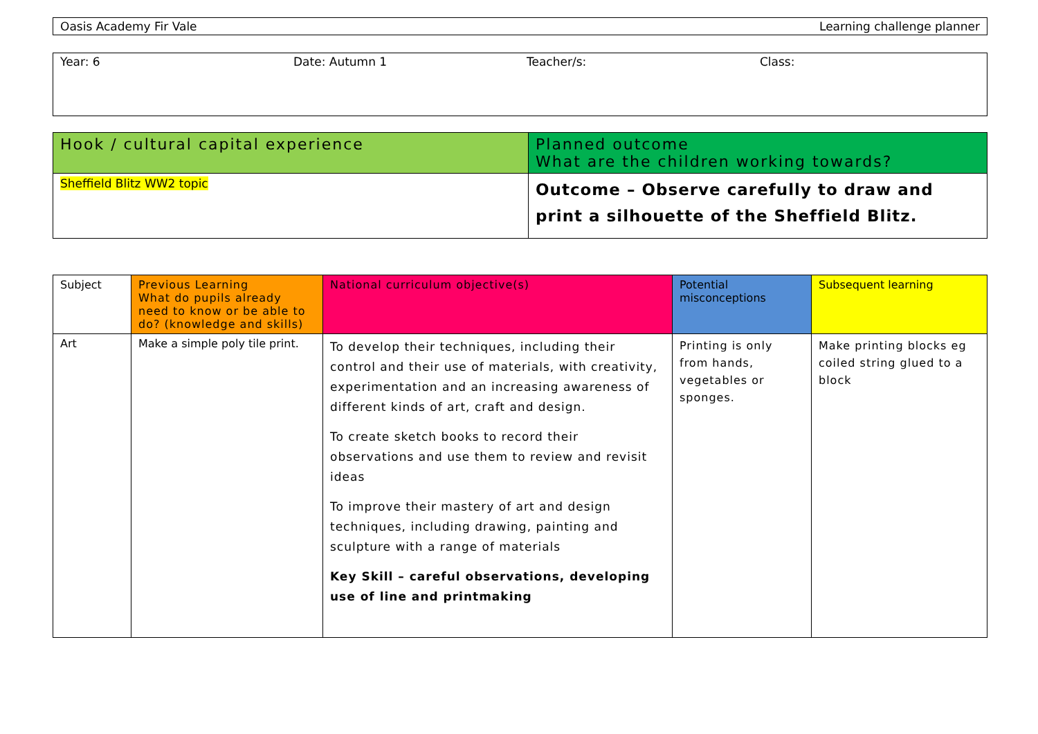| Oasis Academy Fir Vale | Learning challenge planner |
| Year: 6 Date: Autumn 1 Teacher/s: Class: |
| Hook / cultural capital experience | Planned outcome What are the children working towards? |
| Sheffield Blitz WW2 topic | Outcome – Observe carefully to draw and print a silhouette of the Sheffield Blitz. |
| Subject | Previous Learning What do pupils already need to know or be able to do? (knowledge and skills) | National curriculum objective(s) | Potential misconceptions | Subsequent learning |
| --- | --- | --- | --- | --- |
| Art | Make a simple poly tile print. | To develop their techniques, including their control and their use of materials, with creativity, experimentation and an increasing awareness of different kinds of art, craft and design. To create sketch books to record their observations and use them to review and revisit ideas To improve their mastery of art and design techniques, including drawing, painting and sculpture with a range of materials Key Skill – careful observations, developing use of line and printmaking | Printing is only from hands, vegetables or sponges. | Make printing blocks eg coiled string glued to a block |